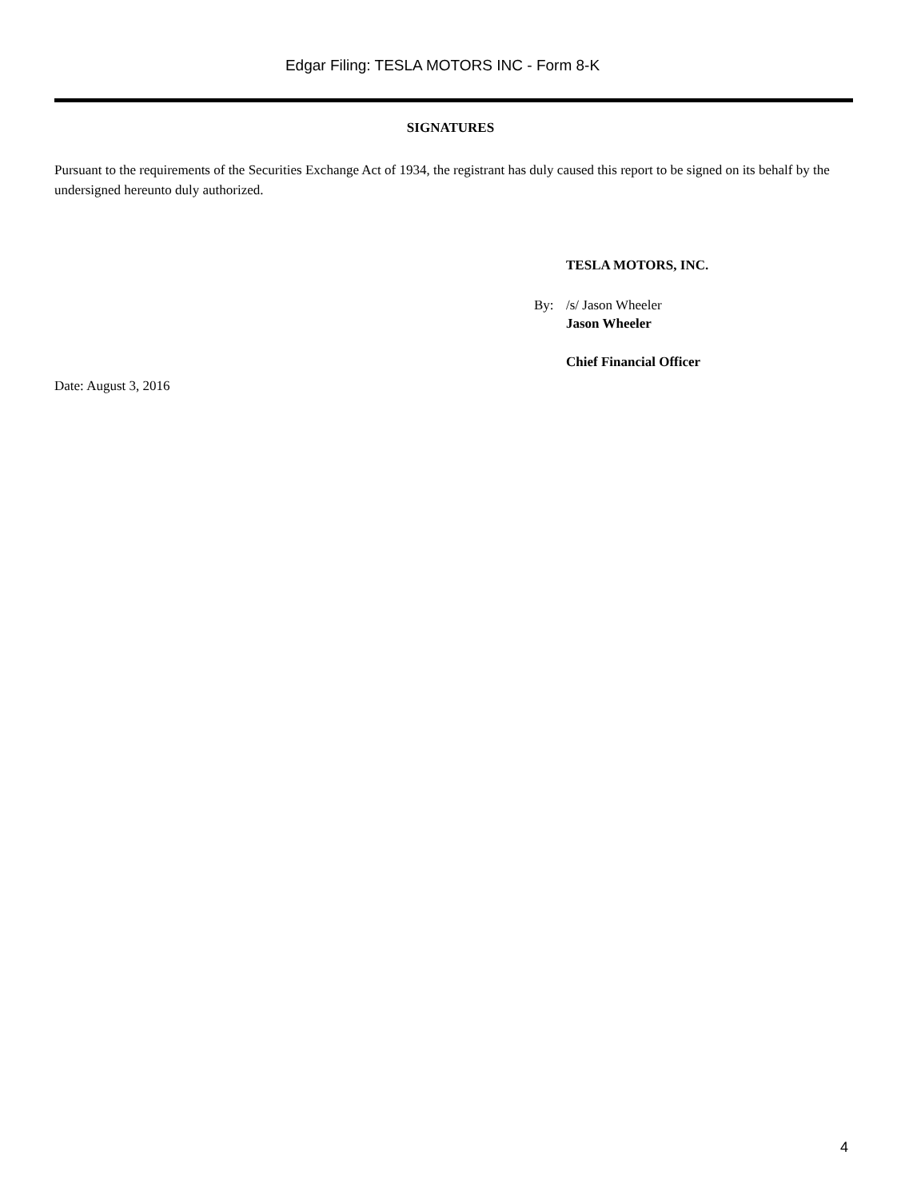Edgar Filing: TESLA MOTORS INC - Form 8-K
SIGNATURES
Pursuant to the requirements of the Securities Exchange Act of 1934, the registrant has duly caused this report to be signed on its behalf by the undersigned hereunto duly authorized.
TESLA MOTORS, INC.
By: /s/ Jason Wheeler
Jason Wheeler
Chief Financial Officer
Date: August 3, 2016
4